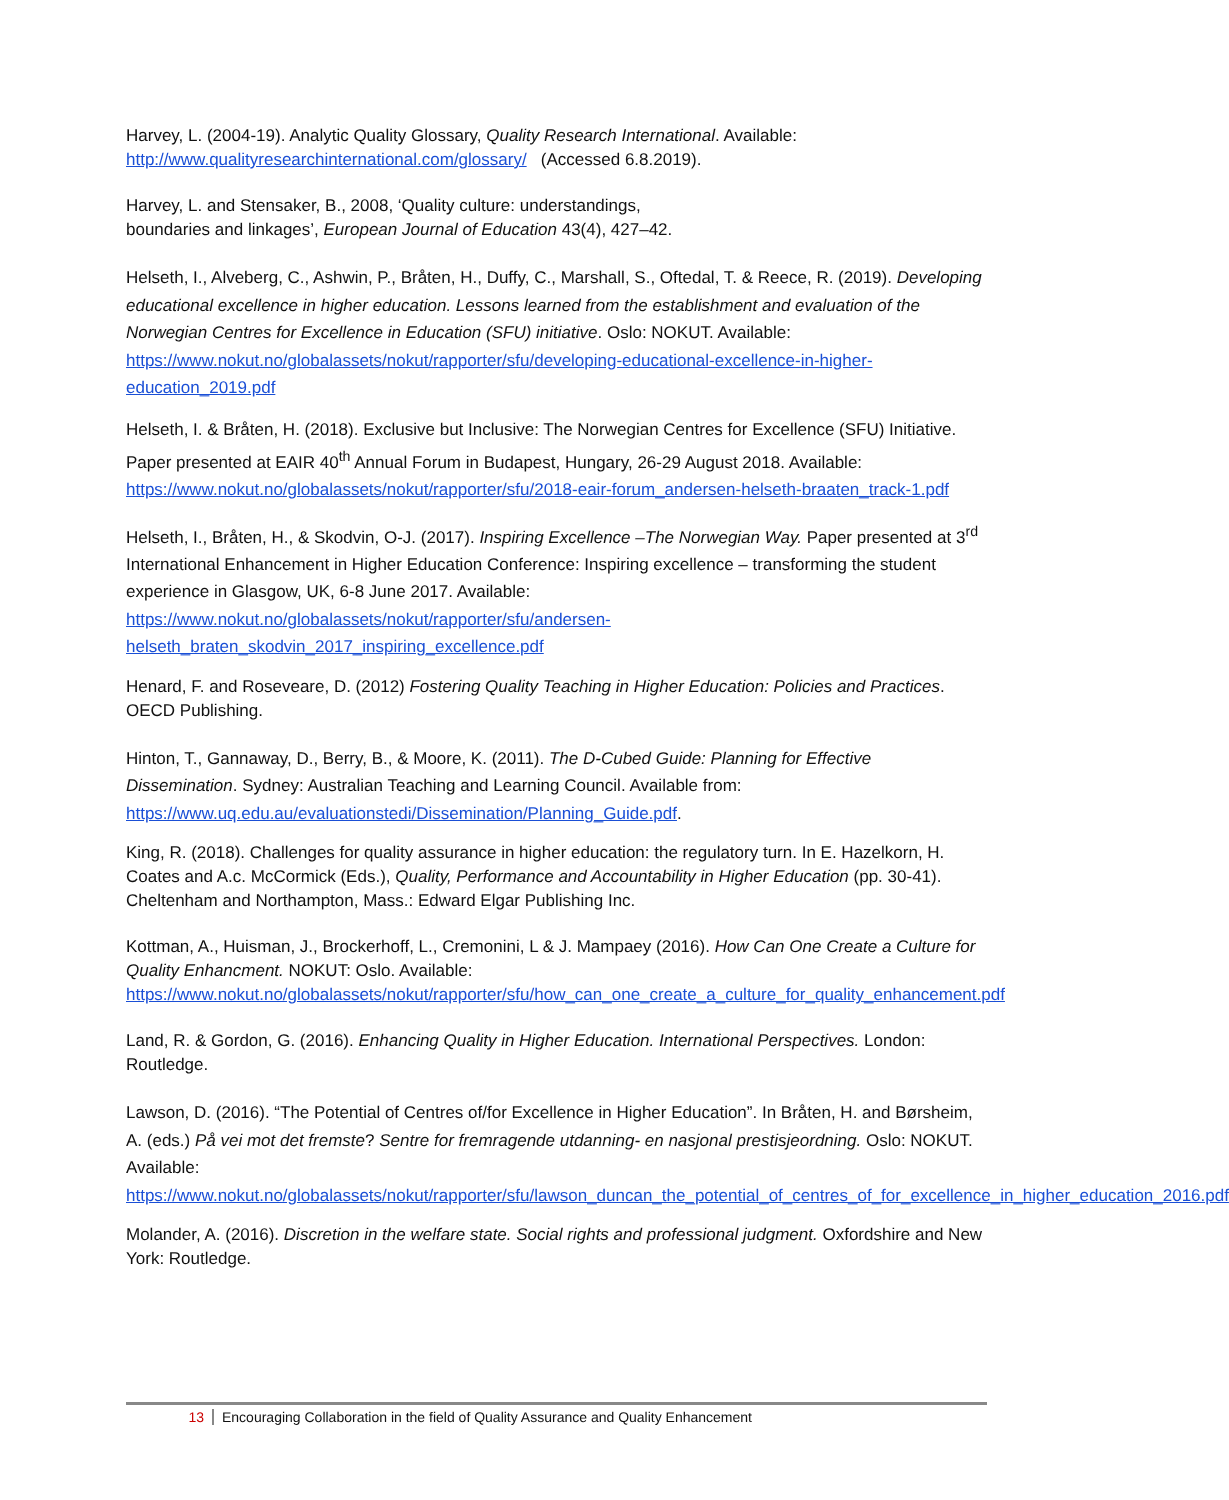Harvey, L. (2004-19). Analytic Quality Glossary, Quality Research International. Available: http://www.qualityresearchinternational.com/glossary/ (Accessed 6.8.2019).
Harvey, L. and Stensaker, B., 2008, ‘Quality culture: understandings,
boundaries and linkages’, European Journal of Education 43(4), 427–42.
Helseth, I., Alveberg, C., Ashwin, P., Bråten, H., Duffy, C., Marshall, S., Oftedal, T. & Reece, R. (2019). Developing educational excellence in higher education. Lessons learned from the establishment and evaluation of the Norwegian Centres for Excellence in Education (SFU) initiative. Oslo: NOKUT. Available: https://www.nokut.no/globalassets/nokut/rapporter/sfu/developing-educational-excellence-in-higher-education_2019.pdf
Helseth, I. & Bråten, H. (2018). Exclusive but Inclusive: The Norwegian Centres for Excellence (SFU) Initiative. Paper presented at EAIR 40<sup>th</sup> Annual Forum in Budapest, Hungary, 26-29 August 2018. Available: https://www.nokut.no/globalassets/nokut/rapporter/sfu/2018-eair-forum_andersen-helseth-braaten_track-1.pdf
Helseth, I., Bråten, H., & Skodvin, O-J. (2017). Inspiring Excellence –The Norwegian Way. Paper presented at 3<sup>rd</sup> International Enhancement in Higher Education Conference: Inspiring excellence – transforming the student experience in Glasgow, UK, 6-8 June 2017. Available:
https://www.nokut.no/globalassets/nokut/rapporter/sfu/andersen-
helseth_braten_skodvin_2017_inspiring_excellence.pdf
Henard, F. and Roseveare, D. (2012) Fostering Quality Teaching in Higher Education: Policies and Practices. OECD Publishing.
Hinton, T., Gannaway, D., Berry, B., & Moore, K. (2011). The D-Cubed Guide: Planning for Effective Dissemination. Sydney: Australian Teaching and Learning Council. Available from: https://www.uq.edu.au/evaluationstedi/Dissemination/Planning_Guide.pdf.
King, R. (2018). Challenges for quality assurance in higher education: the regulatory turn. In E. Hazelkorn, H. Coates and A.c. McCormick (Eds.), Quality, Performance and Accountability in Higher Education (pp. 30-41). Cheltenham and Northampton, Mass.: Edward Elgar Publishing Inc.
Kottman, A., Huisman, J., Brockerhoff, L., Cremonini, L & J. Mampaey (2016). How Can One Create a Culture for Quality Enhancment. NOKUT: Oslo. Available: https://www.nokut.no/globalassets/nokut/rapporter/sfu/how_can_one_create_a_culture_for_quality_enhancement.pdf
Land, R. & Gordon, G. (2016). Enhancing Quality in Higher Education. International Perspectives. London: Routledge.
Lawson, D. (2016). “The Potential of Centres of/for Excellence in Higher Education”. In Bråten, H. and Børsheim, A. (eds.) På vei mot det fremste? Sentre for fremragende utdanning- en nasjonal prestisjeordning. Oslo: NOKUT. Available: https://www.nokut.no/globalassets/nokut/rapporter/sfu/lawson_duncan_the_potential_of_centres_of_for_excellence_in_higher_education_2016.pdf
Molander, A. (2016). Discretion in the welfare state. Social rights and professional judgment. Oxfordshire and New York: Routledge.
13 Encouraging Collaboration in the field of Quality Assurance and Quality Enhancement